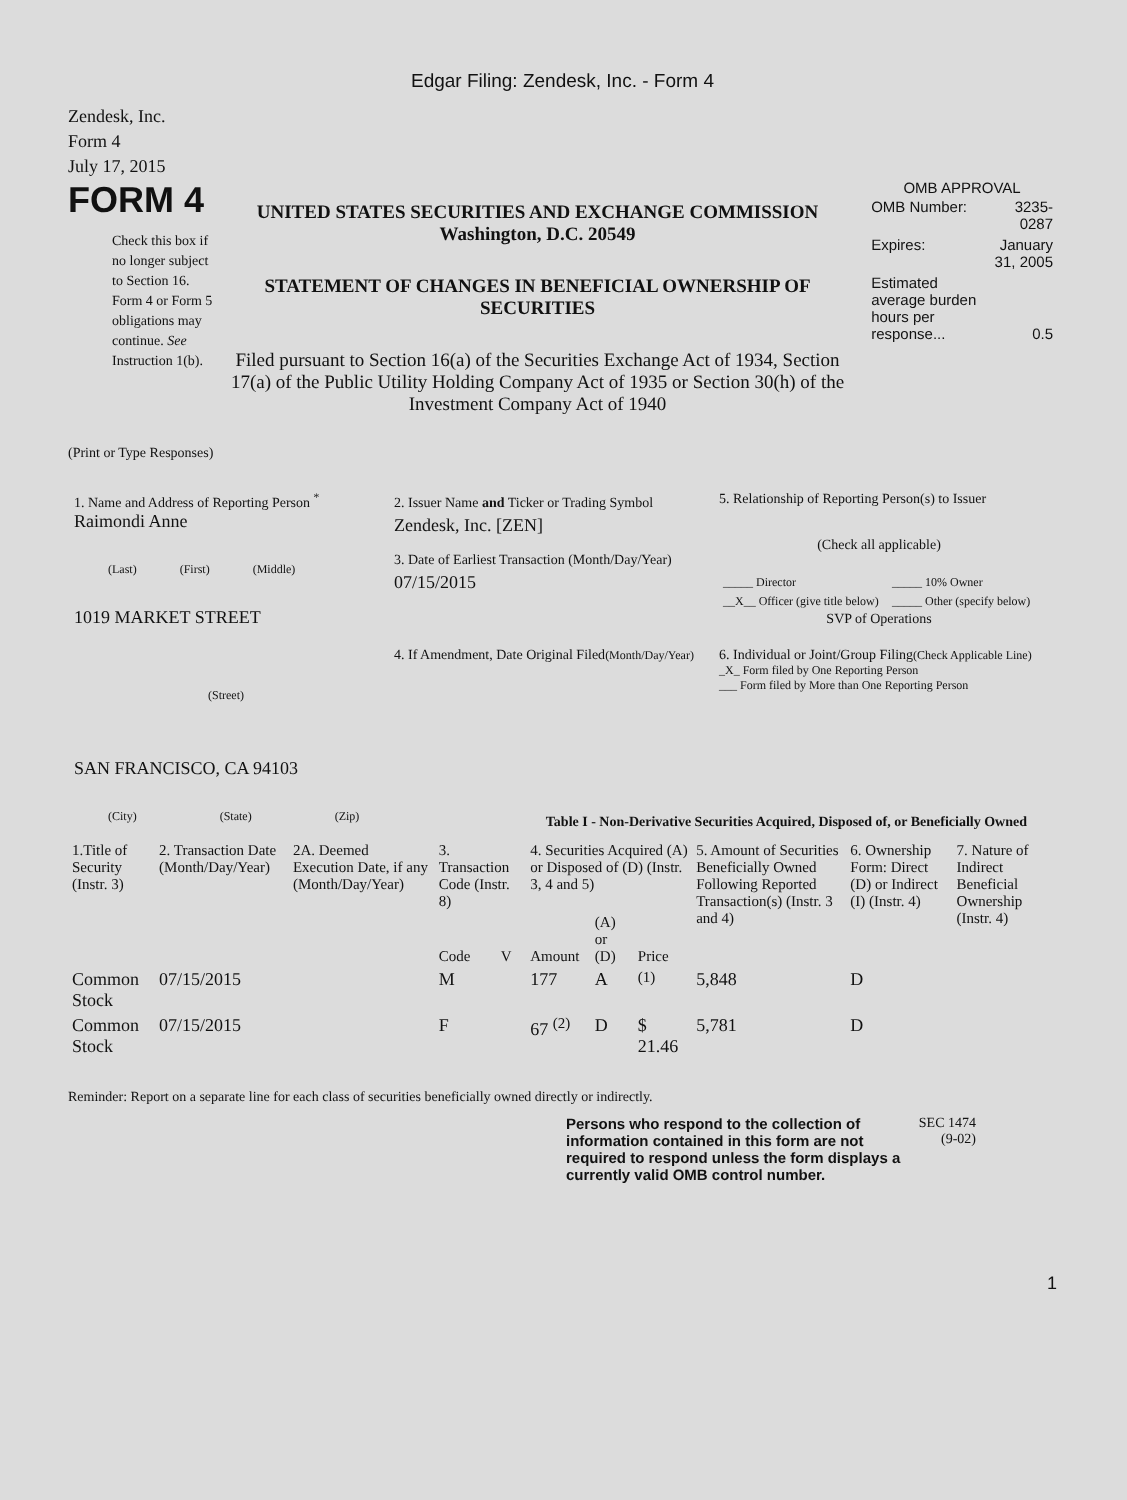Edgar Filing: Zendesk, Inc. - Form 4
Zendesk, Inc.
Form 4
July 17, 2015
FORM 4
Check this box if no longer subject to Section 16. Form 4 or Form 5 obligations may continue. See Instruction 1(b).
UNITED STATES SECURITIES AND EXCHANGE COMMISSION
Washington, D.C. 20549
STATEMENT OF CHANGES IN BENEFICIAL OWNERSHIP OF SECURITIES
Filed pursuant to Section 16(a) of the Securities Exchange Act of 1934, Section 17(a) of the Public Utility Holding Company Act of 1935 or Section 30(h) of the Investment Company Act of 1940
OMB APPROVAL
| OMB Number: | 3235-0287 |
| Expires: | January 31, 2005 |
| Estimated average burden hours per response... | 0.5 |
(Print or Type Responses)
1. Name and Address of Reporting Person <sup>*</sup>
Raimondi Anne
(Last) (First) (Middle)
1019 MARKET STREET
(Street)
SAN FRANCISCO, CA 94103
(City) (State) (Zip)
2. Issuer Name and Ticker or Trading Symbol
Zendesk, Inc. [ZEN]
3. Date of Earliest Transaction (Month/Day/Year)
07/15/2015
4. If Amendment, Date Original Filed(Month/Day/Year)
5. Relationship of Reporting Person(s) to Issuer
(Check all applicable)
| _____ Director | _____ 10% Owner |
| __X__ Officer (give title below) | _____ Other (specify below) |
SVP of Operations
6. Individual or Joint/Group Filing(Check Applicable Line)
_X_ Form filed by One Reporting Person
___ Form filed by More than One Reporting Person
Table I - Non-Derivative Securities Acquired, Disposed of, or Beneficially Owned
| 1.Title of Security (Instr. 3) | 2. Transaction Date (Month/Day/Year) | 2A. Deemed Execution Date, if any (Month/Day/Year) | 3. Transaction Code (Instr. 8) | | 4. Securities Acquired (A) or Disposed of (D) (Instr. 3, 4 and 5) | | | 5. Amount of Securities Beneficially Owned Following Reported Transaction(s) (Instr. 3 and 4) | 6. Ownership Form: Direct (D) or Indirect (I) (Instr. 4) | 7. Nature of Indirect Beneficial Ownership (Instr. 4) |
| --- | --- | --- | --- | --- | --- | --- | --- | --- | --- | --- |
| | | | Code | V | Amount | (A) or (D) | Price | | | |
| Common Stock | 07/15/2015 | | M | | 177 | A | <sup>(1)</sup> | 5,848 | D | |
| Common Stock | 07/15/2015 | | F | | 67 <sup>(2)</sup> | D | $ 21.46 | 5,781 | D | |
Reminder: Report on a separate line for each class of securities beneficially owned directly or indirectly.
Persons who respond to the collection of information contained in this form are not required to respond unless the form displays a currently valid OMB control number.
SEC 1474 (9-02)
1